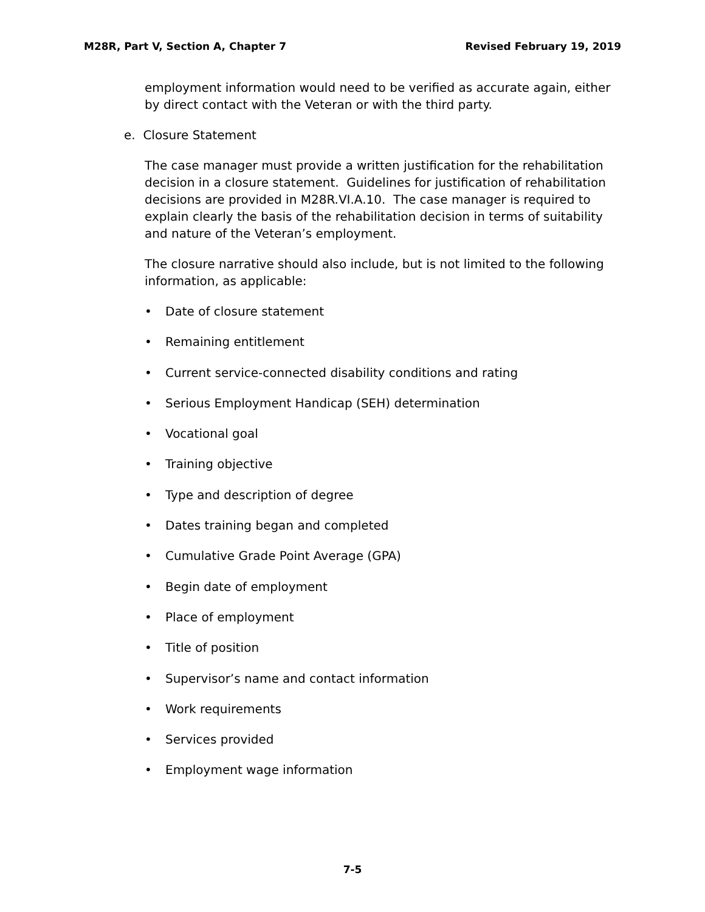M28R, Part V, Section A, Chapter 7 Revised February 19, 2019
employment information would need to be verified as accurate again, either by direct contact with the Veteran or with the third party.
e. Closure Statement
The case manager must provide a written justification for the rehabilitation decision in a closure statement. Guidelines for justification of rehabilitation decisions are provided in M28R.VI.A.10. The case manager is required to explain clearly the basis of the rehabilitation decision in terms of suitability and nature of the Veteran’s employment.
The closure narrative should also include, but is not limited to the following information, as applicable:
• Date of closure statement
• Remaining entitlement
• Current service-connected disability conditions and rating
• Serious Employment Handicap (SEH) determination
• Vocational goal
• Training objective
• Type and description of degree
• Dates training began and completed
• Cumulative Grade Point Average (GPA)
• Begin date of employment
• Place of employment
• Title of position
• Supervisor’s name and contact information
• Work requirements
• Services provided
• Employment wage information
7-5